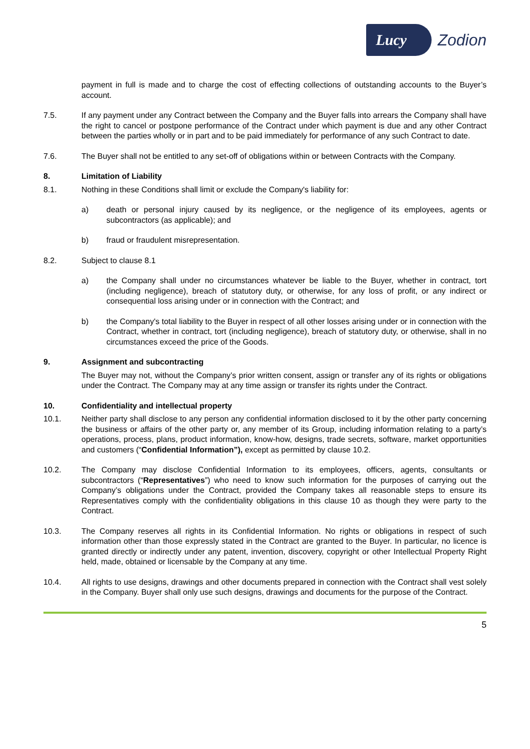Lucy Zodion
payment in full is made and to charge the cost of effecting collections of outstanding accounts to the Buyer’s account.
7.5. If any payment under any Contract between the Company and the Buyer falls into arrears the Company shall have the right to cancel or postpone performance of the Contract under which payment is due and any other Contract between the parties wholly or in part and to be paid immediately for performance of any such Contract to date.
7.6. The Buyer shall not be entitled to any set-off of obligations within or between Contracts with the Company.
8. Limitation of Liability
8.1. Nothing in these Conditions shall limit or exclude the Company's liability for:
a) death or personal injury caused by its negligence, or the negligence of its employees, agents or subcontractors (as applicable); and
b) fraud or fraudulent misrepresentation.
8.2. Subject to clause 8.1
a) the Company shall under no circumstances whatever be liable to the Buyer, whether in contract, tort (including negligence), breach of statutory duty, or otherwise, for any loss of profit, or any indirect or consequential loss arising under or in connection with the Contract; and
b) the Company's total liability to the Buyer in respect of all other losses arising under or in connection with the Contract, whether in contract, tort (including negligence), breach of statutory duty, or otherwise, shall in no circumstances exceed the price of the Goods.
9. Assignment and subcontracting
The Buyer may not, without the Company’s prior written consent, assign or transfer any of its rights or obligations under the Contract. The Company may at any time assign or transfer its rights under the Contract.
10. Confidentiality and intellectual property
10.1. Neither party shall disclose to any person any confidential information disclosed to it by the other party concerning the business or affairs of the other party or, any member of its Group, including information relating to a party’s operations, process, plans, product information, know-how, designs, trade secrets, software, market opportunities and customers (“Confidential Information”), except as permitted by clause 10.2.
10.2. The Company may disclose Confidential Information to its employees, officers, agents, consultants or subcontractors (“Representatives”) who need to know such information for the purposes of carrying out the Company’s obligations under the Contract, provided the Company takes all reasonable steps to ensure its Representatives comply with the confidentiality obligations in this clause 10 as though they were party to the Contract.
10.3. The Company reserves all rights in its Confidential Information. No rights or obligations in respect of such information other than those expressly stated in the Contract are granted to the Buyer. In particular, no licence is granted directly or indirectly under any patent, invention, discovery, copyright or other Intellectual Property Right held, made, obtained or licensable by the Company at any time.
10.4. All rights to use designs, drawings and other documents prepared in connection with the Contract shall vest solely in the Company. Buyer shall only use such designs, drawings and documents for the purpose of the Contract.
5